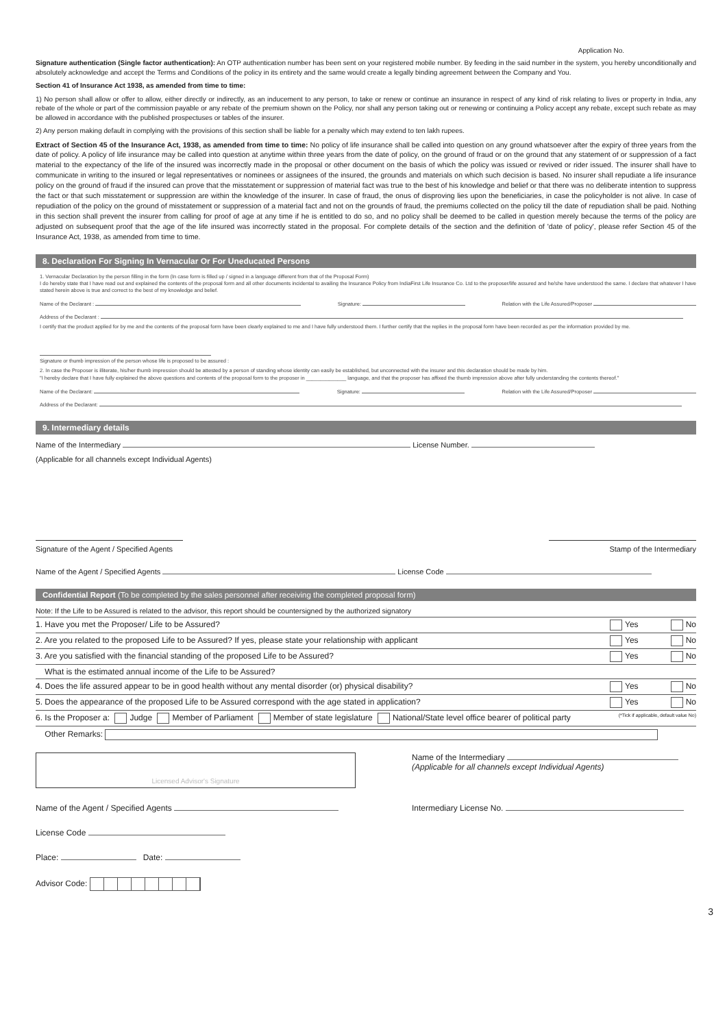Application No.
Signature authentication (Single factor authentication): An OTP authentication number has been sent on your registered mobile number. By feeding in the said number in the system, you hereby unconditionally and absolutely acknowledge and accept the Terms and Conditions of the policy in its entirety and the same would create a legally binding agreement between the Company and You.
Section 41 of Insurance Act 1938, as amended from time to time:
1) No person shall allow or offer to allow, either directly or indirectly, as an inducement to any person, to take or renew or continue an insurance in respect of any kind of risk relating to lives or property in India, any rebate of the whole or part of the commission payable or any rebate of the premium shown on the Policy, nor shall any person taking out or renewing or continuing a Policy accept any rebate, except such rebate as may be allowed in accordance with the published prospectuses or tables of the insurer.
2) Any person making default in complying with the provisions of this section shall be liable for a penalty which may extend to ten lakh rupees.
Extract of Section 45 of the Insurance Act, 1938, as amended from time to time: No policy of life insurance shall be called into question on any ground whatsoever after the expiry of three years from the date of policy. A policy of life insurance may be called into question at anytime within three years from the date of policy, on the ground of fraud or on the ground that any statement of or suppression of a fact material to the expectancy of the life of the insured was incorrectly made in the proposal or other document on the basis of which the policy was issued or revived or rider issued. The insurer shall have to communicate in writing to the insured or legal representatives or nominees or assignees of the insured, the grounds and materials on which such decision is based. No insurer shall repudiate a life insurance policy on the ground of fraud if the insured can prove that the misstatement or suppression of material fact was true to the best of his knowledge and belief or that there was no deliberate intention to suppress the fact or that such misstatement or suppression are within the knowledge of the insurer. In case of fraud, the onus of disproving lies upon the beneficiaries, in case the policyholder is not alive. In case of repudiation of the policy on the ground of misstatement or suppression of a material fact and not on the grounds of fraud, the premiums collected on the policy till the date of repudiation shall be paid. Nothing in this section shall prevent the insurer from calling for proof of age at any time if he is entitled to do so, and no policy shall be deemed to be called in question merely because the terms of the policy are adjusted on subsequent proof that the age of the life insured was incorrectly stated in the proposal. For complete details of the section and the definition of 'date of policy', please refer Section 45 of the Insurance Act, 1938, as amended from time to time.
8. Declaration For Signing In Vernacular Or For Uneducated Persons
1. Vernacular Declaration by the person filling in the form (In case form is filled up / signed in a language different from that of the Proposal Form)
I do hereby state that I have read out and explained the contents of the proposal form and all other documents incidental to availing the Insurance Policy from IndiaFirst Life Insurance Co. Ltd to the proposer/life assured and he/she have understood the same. I declare that whatever I have stated herein above is true and correct to the best of my knowledge and belief.
Name of the Declarant : Signature: Relation with the Life Assured/Proposer
Address of the Declarant :
I certify that the product applied for by me and the contents of the proposal form have been clearly explained to me and I have fully understood them. I further certify that the replies in the proposal form have been recorded as per the information provided by me.
Signature or thumb impression of the person whose life is proposed to be assured :
2. In case the Proposer is illiterate, his/her thumb impression should be attested by a person of standing whose identity can easily be established, but unconnected with the insurer and this declaration should be made by him.
"I hereby declare that I have fully explained the above questions and contents of the proposal form to the proposer in ______________ language, and that the proposer has affixed the thumb impression above after fully understanding the contents thereof."
Name of the Declarant: Signature: Relation with the Life Assured/Proposer
Address of the Declarant:
9. Intermediary details
Name of the Intermediary License Number.
(Applicable for all channels except Individual Agents)
Signature of the Agent / Specified Agents Stamp of the Intermediary
Name of the Agent / Specified Agents License Code
Confidential Report (To be completed by the sales personnel after receiving the completed proposal form)
Note: If the Life to be Assured is related to the advisor, this report should be countersigned by the authorized signatory
1. Have you met the Proposer/ Life to be Assured? Yes No
2. Are you related to the proposed Life to be Assured? If yes, please state your relationship with applicant Yes No
3. Are you satisfied with the financial standing of the proposed Life to be Assured? Yes No
What is the estimated annual income of the Life to be Assured?
4. Does the life assured appear to be in good health without any mental disorder (or) physical disability? Yes No
5. Does the appearance of the proposed Life to be Assured correspond with the age stated in application? Yes No
6. Is the Proposer a: Judge Member of Parliament Member of state legislature National/State level office bearer of political party (*Tick if applicable, default value No)
Other Remarks:
Licensed Advisor's Signature
Name of the Intermediary
(Applicable for all channels except Individual Agents)
Name of the Agent / Specified Agents Intermediary License No.
License Code
Place: Date:
Advisor Code:
3